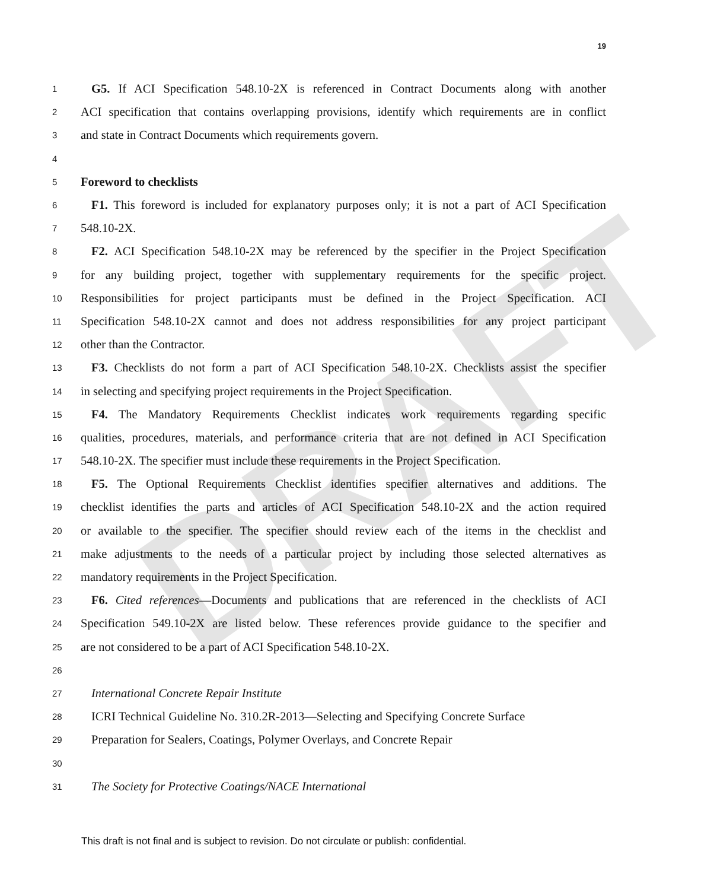DRAFT
19
1 G5. If ACI Specification 548.10-2X is referenced in Contract Documents along with another
2 ACI specification that contains overlapping provisions, identify which requirements are in conflict
3 and state in Contract Documents which requirements govern.
4
5 Foreword to checklists
6 F1. This foreword is included for explanatory purposes only; it is not a part of ACI Specification
7 548.10-2X.
8 F2. ACI Specification 548.10-2X may be referenced by the specifier in the Project Specification
9 for any building project, together with supplementary requirements for the specific project.
10 Responsibilities for project participants must be defined in the Project Specification. ACI
11 Specification 548.10-2X cannot and does not address responsibilities for any project participant
12 other than the Contractor.
13 F3. Checklists do not form a part of ACI Specification 548.10-2X. Checklists assist the specifier
14 in selecting and specifying project requirements in the Project Specification.
15 F4. The Mandatory Requirements Checklist indicates work requirements regarding specific
16 qualities, procedures, materials, and performance criteria that are not defined in ACI Specification
17 548.10-2X. The specifier must include these requirements in the Project Specification.
18 F5. The Optional Requirements Checklist identifies specifier alternatives and additions. The
19 checklist identifies the parts and articles of ACI Specification 548.10-2X and the action required
20 or available to the specifier. The specifier should review each of the items in the checklist and
21 make adjustments to the needs of a particular project by including those selected alternatives as
22 mandatory requirements in the Project Specification.
23 F6. Cited references—Documents and publications that are referenced in the checklists of ACI
24 Specification 549.10-2X are listed below. These references provide guidance to the specifier and
25 are not considered to be a part of ACI Specification 548.10-2X.
26
27 International Concrete Repair Institute
28 ICRI Technical Guideline No. 310.2R-2013—Selecting and Specifying Concrete Surface
29 Preparation for Sealers, Coatings, Polymer Overlays, and Concrete Repair
30
31 The Society for Protective Coatings/NACE International
This draft is not final and is subject to revision. Do not circulate or publish: confidential.